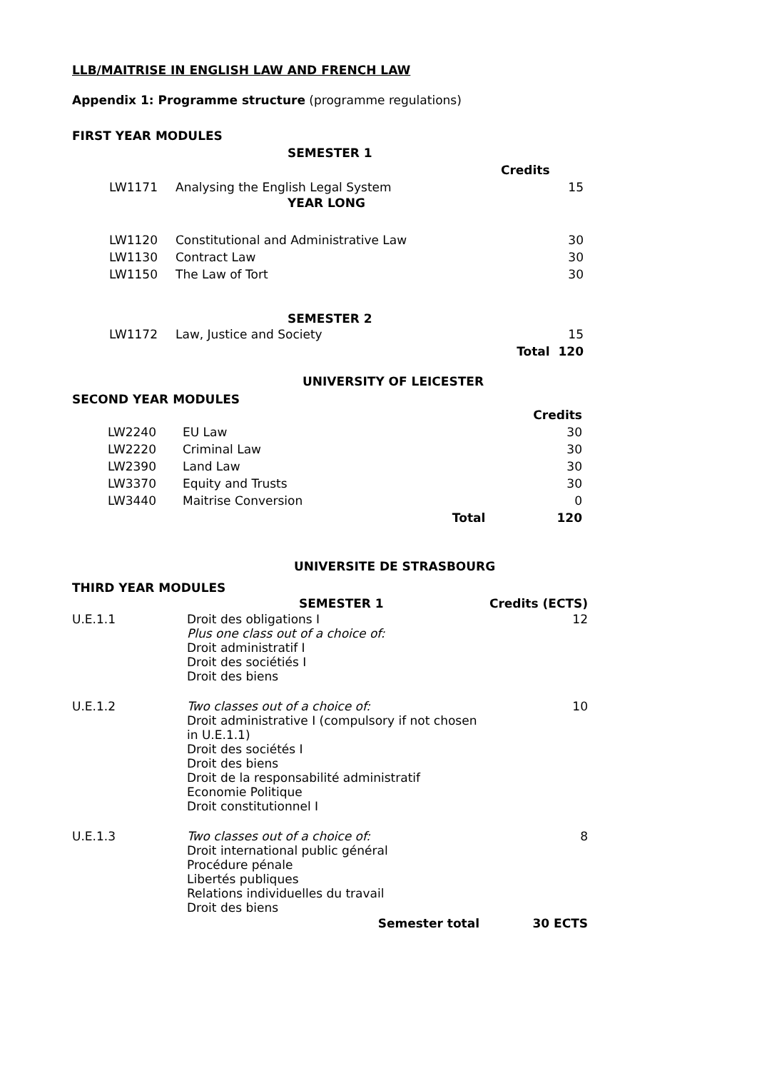LLB/MAITRISE IN ENGLISH LAW AND FRENCH LAW
Appendix 1: Programme structure (programme regulations)
FIRST YEAR MODULES
| | SEMESTER 1 | | |
| --- | --- | --- | --- |
| | | Credits | |
| LW1171 | Analysing the English Legal System | | 15 |
| | YEAR LONG | | |
| LW1120 | Constitutional and Administrative Law | | 30 |
| LW1130 | Contract Law | | 30 |
| LW1150 | The Law of Tort | | 30 |
| | SEMESTER 2 | | |
| LW1172 | Law, Justice and Society | | 15 |
| | | Total | 120 |
UNIVERSITY OF LEICESTER
SECOND YEAR MODULES
| | | | Credits |
| LW2240 | EU Law | | 30 |
| LW2220 | Criminal Law | | 30 |
| LW2390 | Land Law | | 30 |
| LW3370 | Equity and Trusts | | 30 |
| LW3440 | Maitrise Conversion | | 0 |
| | | Total | 120 |
UNIVERSITE DE STRASBOURG
THIRD YEAR MODULES
| | SEMESTER 1 | Credits (ECTS) |
| U.E.1.1 | Droit des obligations I Plus one class out of a choice of: Droit administratif I Droit des sociétiés I Droit des biens | 12 |
| U.E.1.2 | Two classes out of a choice of: Droit administrative I (compulsory if not chosen in U.E.1.1) Droit des sociétés I Droit des biens Droit de la responsabilité administratif Economie Politique Droit constitutionnel I | 10 |
| U.E.1.3 | Two classes out of a choice of: Droit international public général Procédure pénale Libertés publiques Relations individuelles du travail Droit des biens | 8 |
| | Semester total | 30 ECTS |